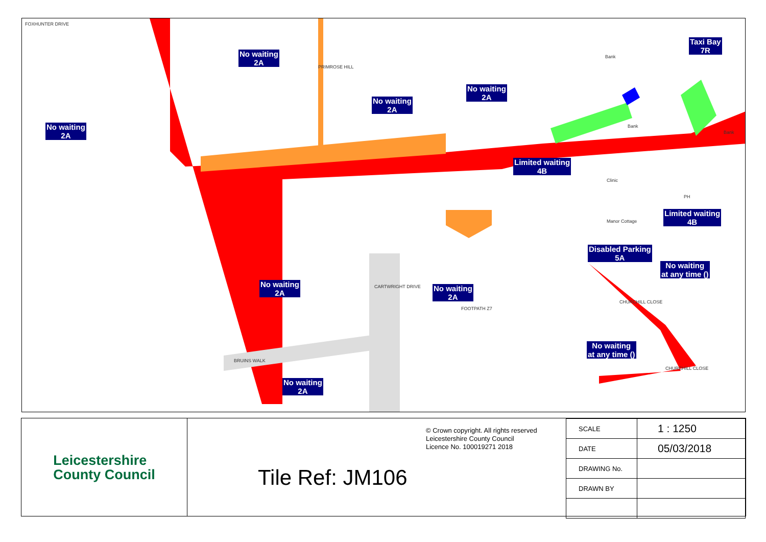FOXHUNTER DRIVE
No waiting
2A
No waiting
2A
No waiting
2A
No waiting
2A
Taxi Bay
7R
Bank
Bank
Bank
Limited waiting
4B
Clinic
PH
Limited waiting
4B
Manor Cottage
Disabled Parking
5A
No waiting
at any time ()
PRIMROSE HILL
No waiting
2A
CARTWRIGHT DRIVE
No waiting
2A
FOOTPATH Z7
CHURCHILL CLOSE
No waiting
at any time ()
BRUINS WALK
No waiting
2A
CHURCHILL CLOSE
Leicestershire
County Council
© Crown copyright. All rights reserved
Leicestershire County Council
Licence No. 100019271 2018
Tile Ref: JM106
| SCALE | 1 : 1250 |
| DATE | 05/03/2018 |
| DRAWING No. | |
| DRAWN BY | |